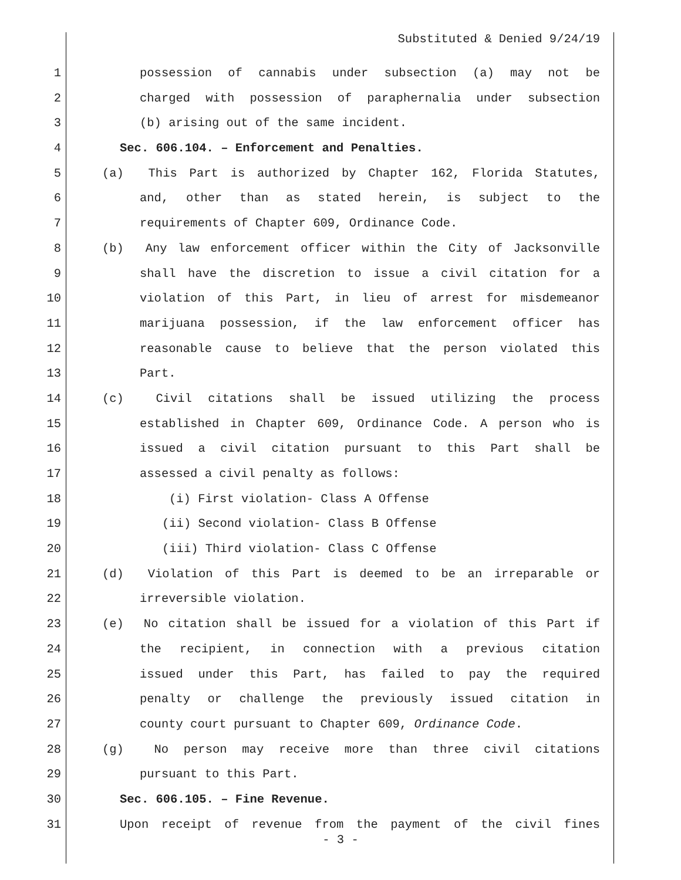Substituted & Denied 9/24/19
1 possession of cannabis under subsection (a) may not be
2 charged with possession of paraphernalia under subsection
3 (b) arising out of the same incident.
4 Sec. 606.104. – Enforcement and Penalties.
5 (a) This Part is authorized by Chapter 162, Florida Statutes,
6 and, other than as stated herein, is subject to the
7 requirements of Chapter 609, Ordinance Code.
8 (b) Any law enforcement officer within the City of Jacksonville
9 shall have the discretion to issue a civil citation for a
10 violation of this Part, in lieu of arrest for misdemeanor
11 marijuana possession, if the law enforcement officer has
12 reasonable cause to believe that the person violated this
13 Part.
14 (c) Civil citations shall be issued utilizing the process
15 established in Chapter 609, Ordinance Code. A person who is
16 issued a civil citation pursuant to this Part shall be
17 assessed a civil penalty as follows:
18 (i) First violation- Class A Offense
19 (ii) Second violation- Class B Offense
20 (iii) Third violation- Class C Offense
21 (d) Violation of this Part is deemed to be an irreparable or
22 irreversible violation.
23 (e) No citation shall be issued for a violation of this Part if
24 the recipient, in connection with a previous citation
25 issued under this Part, has failed to pay the required
26 penalty or challenge the previously issued citation in
27 county court pursuant to Chapter 609, Ordinance Code.
28 (g) No person may receive more than three civil citations
29 pursuant to this Part.
30 Sec. 606.105. – Fine Revenue.
31 Upon receipt of revenue from the payment of the civil fines
- 3 -